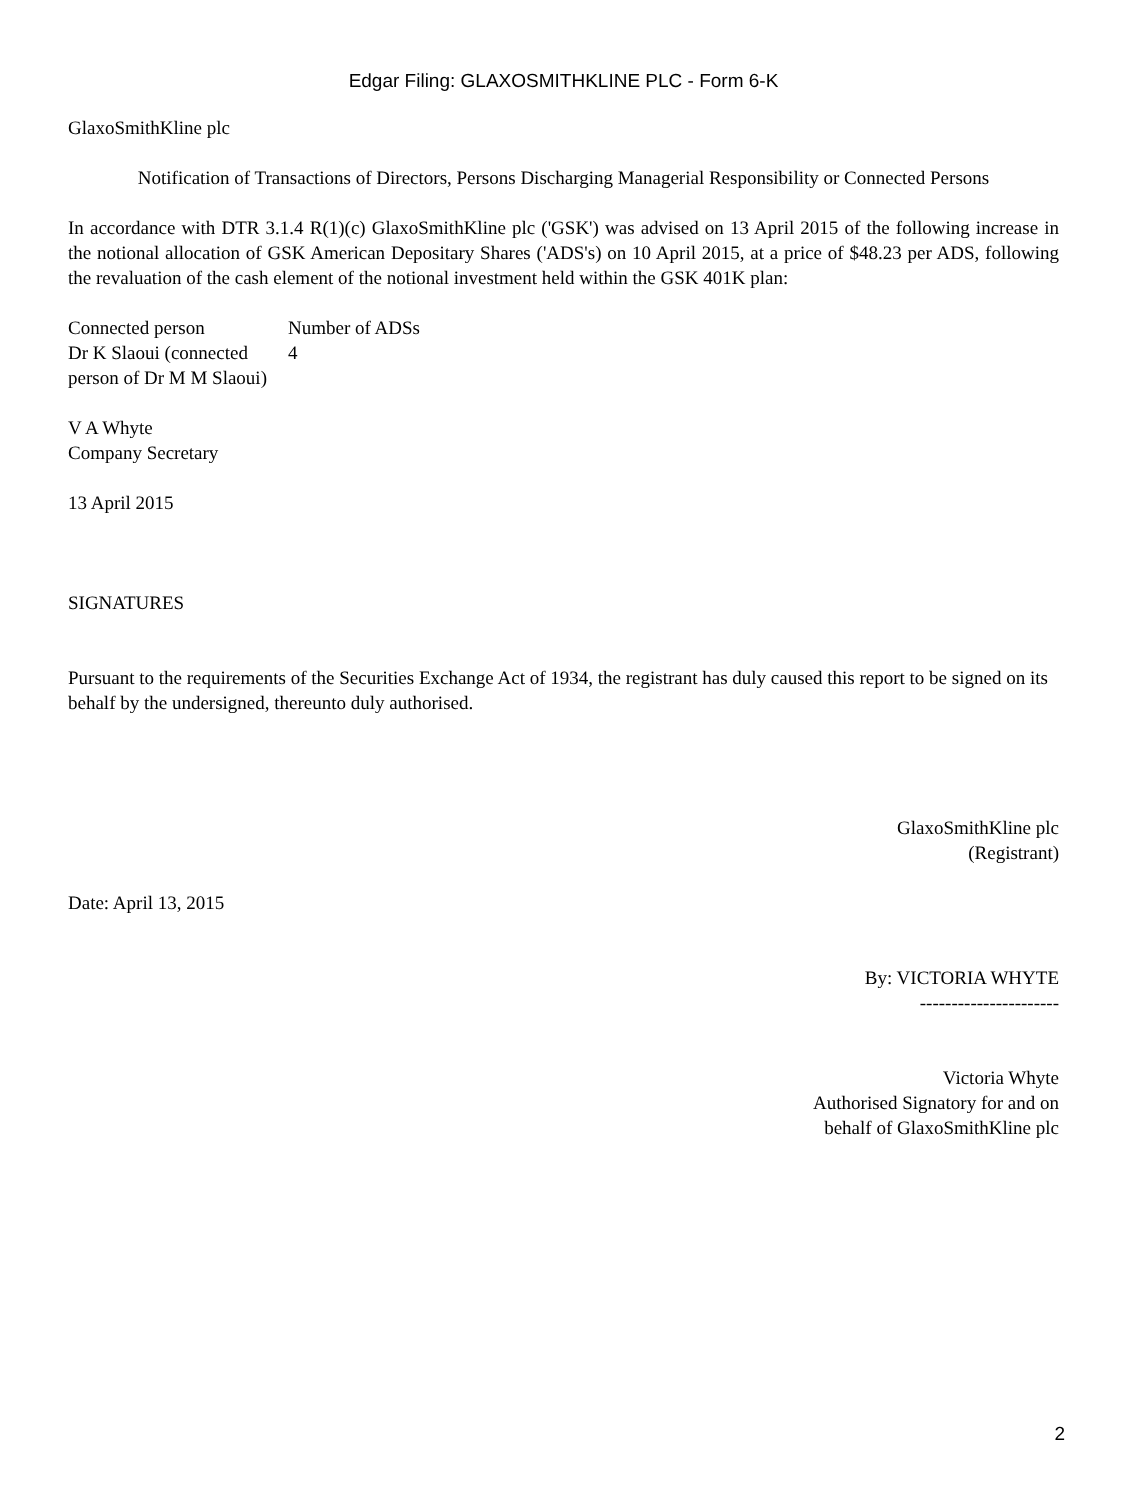Edgar Filing: GLAXOSMITHKLINE PLC - Form 6-K
GlaxoSmithKline plc
Notification of Transactions of Directors, Persons Discharging Managerial Responsibility or Connected Persons
In accordance with DTR 3.1.4 R(1)(c) GlaxoSmithKline plc ('GSK') was advised on 13 April 2015 of the following increase in the notional allocation of GSK American Depositary Shares ('ADS's) on 10 April 2015, at a price of $48.23 per ADS, following the revaluation of the cash element of the notional investment held within the GSK 401K plan:
| Connected person | Number of ADSs |
| Dr K Slaoui (connected person of Dr M M Slaoui) | 4 |
V A Whyte
Company Secretary
13 April 2015
SIGNATURES
Pursuant to the requirements of the Securities Exchange Act of 1934, the registrant has duly caused this report to be signed on its behalf by the undersigned, thereunto duly authorised.
GlaxoSmithKline plc
(Registrant)
Date: April 13, 2015
By: VICTORIA WHYTE
----------------------
Victoria Whyte
Authorised Signatory for and on
behalf of GlaxoSmithKline plc
2